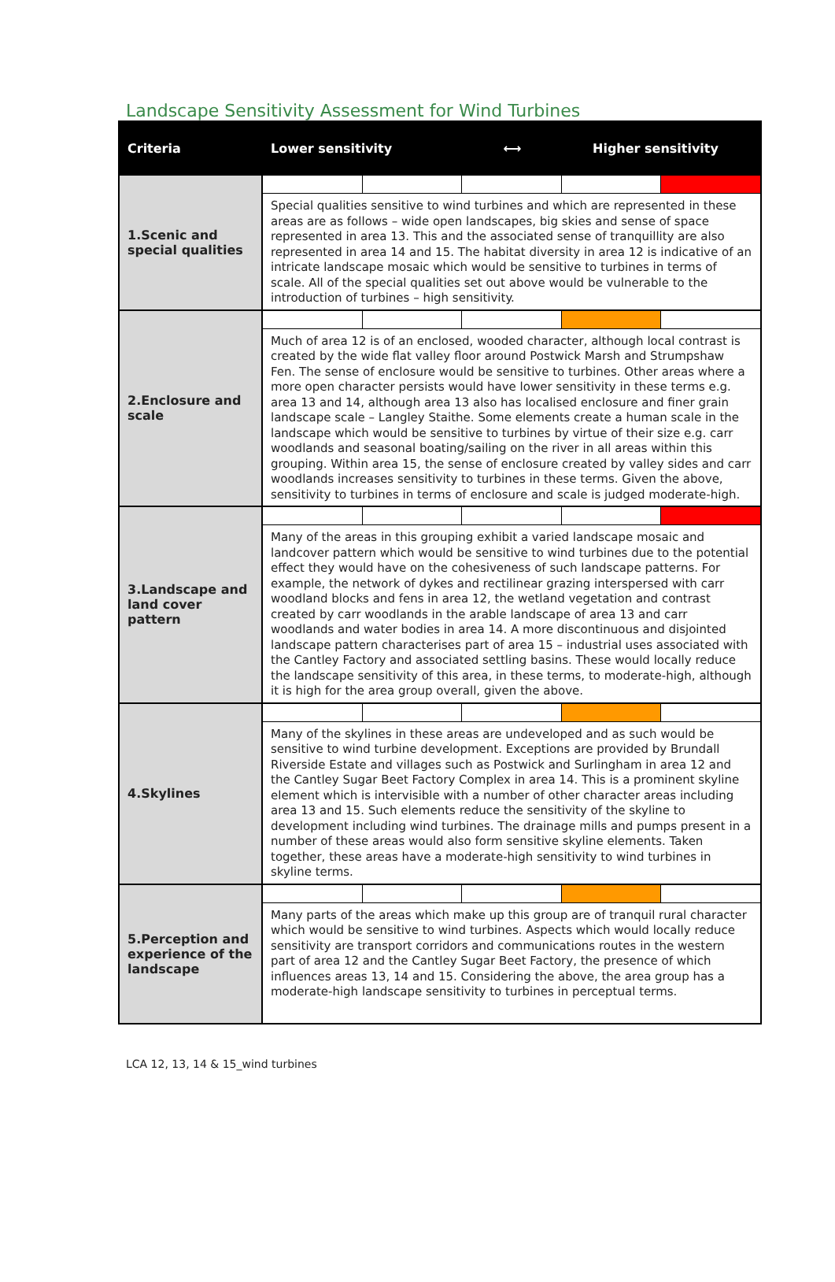Landscape Sensitivity Assessment for Wind Turbines
| Criteria | Lower sensitivity | ⟷ | Higher sensitivity |
| --- | --- | --- | --- |
| 1.Scenic and special qualities | Special qualities sensitive to wind turbines and which are represented in these areas are as follows – wide open landscapes, big skies and sense of space represented in area 13. This and the associated sense of tranquillity are also represented in area 14 and 15. The habitat diversity in area 12 is indicative of an intricate landscape mosaic which would be sensitive to turbines in terms of scale. All of the special qualities set out above would be vulnerable to the introduction of turbines – high sensitivity. | | |
| 2.Enclosure and scale | Much of area 12 is of an enclosed, wooded character, although local contrast is created by the wide flat valley floor around Postwick Marsh and Strumpshaw Fen. The sense of enclosure would be sensitive to turbines. Other areas where a more open character persists would have lower sensitivity in these terms e.g. area 13 and 14, although area 13 also has localised enclosure and finer grain landscape scale – Langley Staithe. Some elements create a human scale in the landscape which would be sensitive to turbines by virtue of their size e.g. carr woodlands and seasonal boating/sailing on the river in all areas within this grouping. Within area 15, the sense of enclosure created by valley sides and carr woodlands increases sensitivity to turbines in these terms. Given the above, sensitivity to turbines in terms of enclosure and scale is judged moderate-high. | | |
| 3.Landscape and land cover pattern | Many of the areas in this grouping exhibit a varied landscape mosaic and landcover pattern which would be sensitive to wind turbines due to the potential effect they would have on the cohesiveness of such landscape patterns. For example, the network of dykes and rectilinear grazing interspersed with carr woodland blocks and fens in area 12, the wetland vegetation and contrast created by carr woodlands in the arable landscape of area 13 and carr woodlands and water bodies in area 14. A more discontinuous and disjointed landscape pattern characterises part of area 15 – industrial uses associated with the Cantley Factory and associated settling basins. These would locally reduce the landscape sensitivity of this area, in these terms, to moderate-high, although it is high for the area group overall, given the above. | | |
| 4.Skylines | Many of the skylines in these areas are undeveloped and as such would be sensitive to wind turbine development. Exceptions are provided by Brundall Riverside Estate and villages such as Postwick and Surlingham in area 12 and the Cantley Sugar Beet Factory Complex in area 14. This is a prominent skyline element which is intervisible with a number of other character areas including area 13 and 15. Such elements reduce the sensitivity of the skyline to development including wind turbines. The drainage mills and pumps present in a number of these areas would also form sensitive skyline elements. Taken together, these areas have a moderate-high sensitivity to wind turbines in skyline terms. | | |
| 5.Perception and experience of the landscape | Many parts of the areas which make up this group are of tranquil rural character which would be sensitive to wind turbines. Aspects which would locally reduce sensitivity are transport corridors and communications routes in the western part of area 12 and the Cantley Sugar Beet Factory, the presence of which influences areas 13, 14 and 15. Considering the above, the area group has a moderate-high landscape sensitivity to turbines in perceptual terms. | | |
LCA 12, 13, 14 & 15_wind turbines